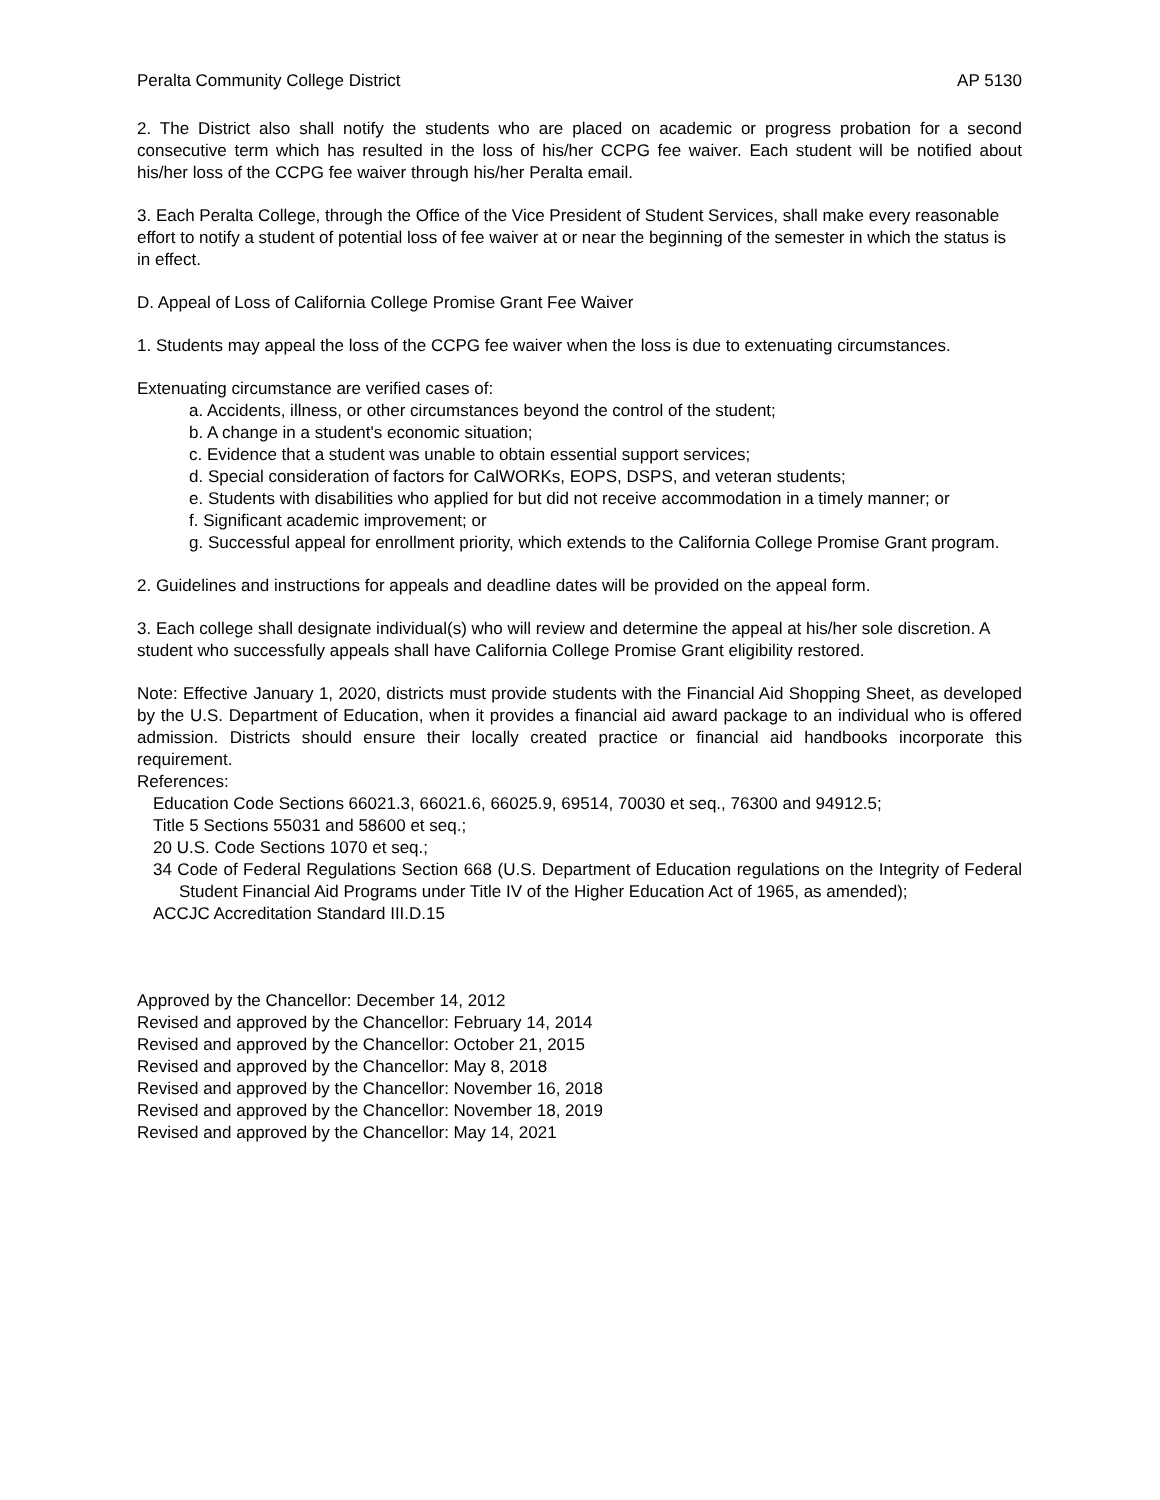Peralta Community College District AP 5130
2. The District also shall notify the students who are placed on academic or progress probation for a second consecutive term which has resulted in the loss of his/her CCPG fee waiver. Each student will be notified about his/her loss of the CCPG fee waiver through his/her Peralta email.
3. Each Peralta College, through the Office of the Vice President of Student Services, shall make every reasonable effort to notify a student of potential loss of fee waiver at or near the beginning of the semester in which the status is in effect.
D. Appeal of Loss of California College Promise Grant Fee Waiver
1. Students may appeal the loss of the CCPG fee waiver when the loss is due to extenuating circumstances.
Extenuating circumstance are verified cases of:
a. Accidents, illness, or other circumstances beyond the control of the student;
b. A change in a student's economic situation;
c. Evidence that a student was unable to obtain essential support services;
d. Special consideration of factors for CalWORKs, EOPS, DSPS, and veteran students;
e. Students with disabilities who applied for but did not receive accommodation in a timely manner; or
f. Significant academic improvement; or
g. Successful appeal for enrollment priority, which extends to the California College Promise Grant program.
2. Guidelines and instructions for appeals and deadline dates will be provided on the appeal form.
3. Each college shall designate individual(s) who will review and determine the appeal at his/her sole discretion. A student who successfully appeals shall have California College Promise Grant eligibility restored.
Note: Effective January 1, 2020, districts must provide students with the Financial Aid Shopping Sheet, as developed by the U.S. Department of Education, when it provides a financial aid award package to an individual who is offered admission. Districts should ensure their locally created practice or financial aid handbooks incorporate this requirement.
References:
Education Code Sections 66021.3, 66021.6, 66025.9, 69514, 70030 et seq., 76300 and 94912.5;
Title 5 Sections 55031 and 58600 et seq.;
20 U.S. Code Sections 1070 et seq.;
34 Code of Federal Regulations Section 668 (U.S. Department of Education regulations on the Integrity of Federal Student Financial Aid Programs under Title IV of the Higher Education Act of 1965, as amended);
ACCJC Accreditation Standard III.D.15
Approved by the Chancellor: December 14, 2012
Revised and approved by the Chancellor: February 14, 2014
Revised and approved by the Chancellor: October 21, 2015
Revised and approved by the Chancellor: May 8, 2018
Revised and approved by the Chancellor: November 16, 2018
Revised and approved by the Chancellor: November 18, 2019
Revised and approved by the Chancellor: May 14, 2021